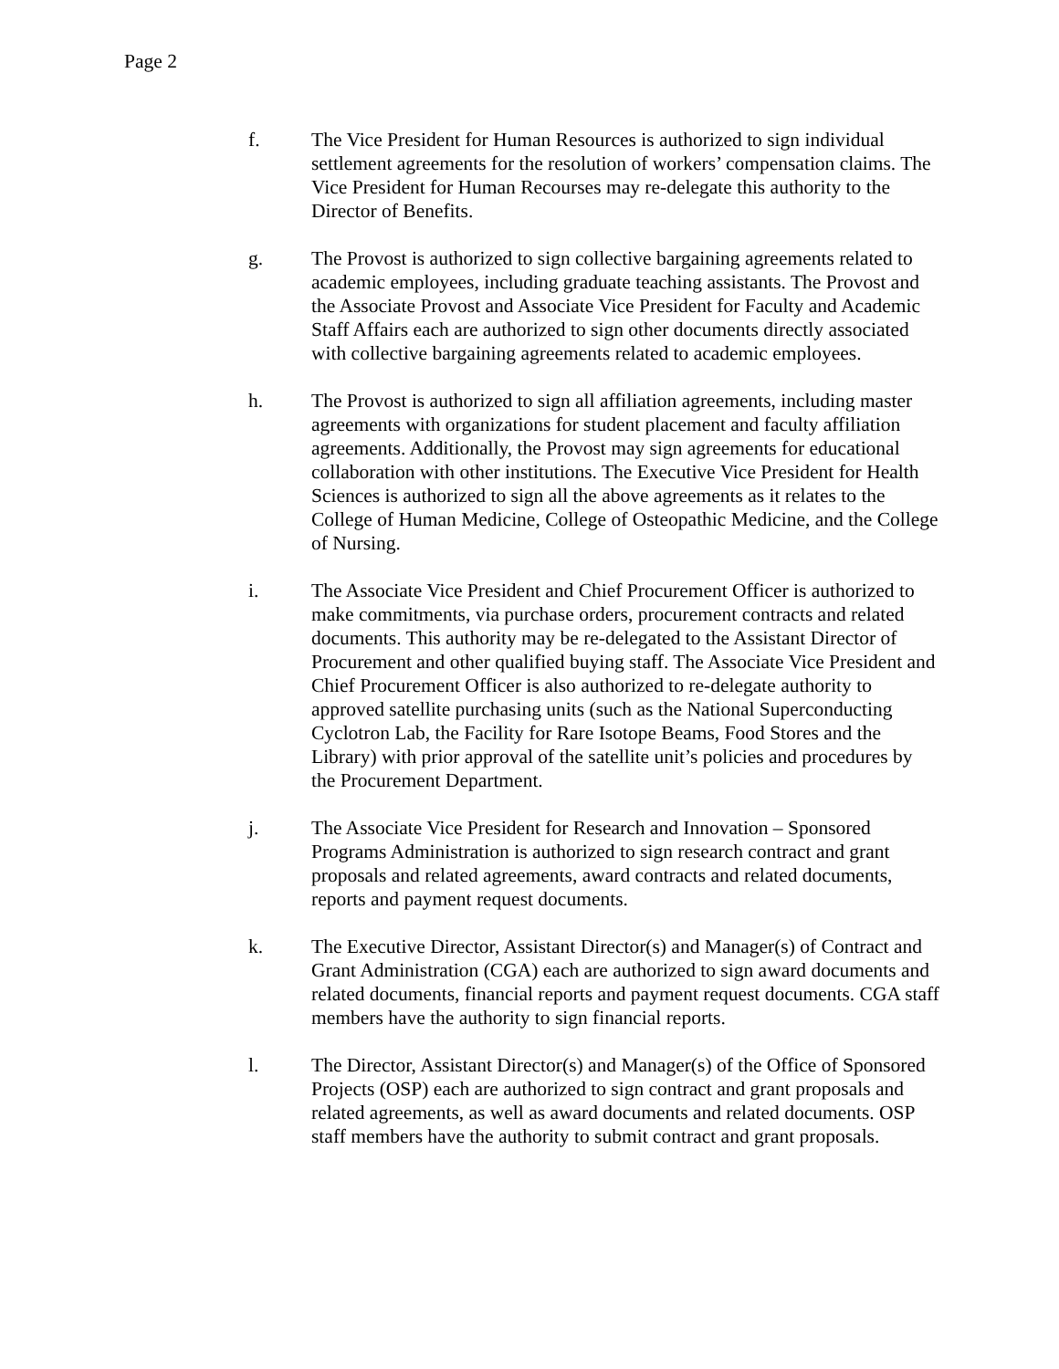Page 2
f. The Vice President for Human Resources is authorized to sign individual settlement agreements for the resolution of workers’ compensation claims. The Vice President for Human Recourses may re-delegate this authority to the Director of Benefits.
g. The Provost is authorized to sign collective bargaining agreements related to academic employees, including graduate teaching assistants. The Provost and the Associate Provost and Associate Vice President for Faculty and Academic Staff Affairs each are authorized to sign other documents directly associated with collective bargaining agreements related to academic employees.
h. The Provost is authorized to sign all affiliation agreements, including master agreements with organizations for student placement and faculty affiliation agreements. Additionally, the Provost may sign agreements for educational collaboration with other institutions. The Executive Vice President for Health Sciences is authorized to sign all the above agreements as it relates to the College of Human Medicine, College of Osteopathic Medicine, and the College of Nursing.
i. The Associate Vice President and Chief Procurement Officer is authorized to make commitments, via purchase orders, procurement contracts and related documents. This authority may be re-delegated to the Assistant Director of Procurement and other qualified buying staff. The Associate Vice President and Chief Procurement Officer is also authorized to re-delegate authority to approved satellite purchasing units (such as the National Superconducting Cyclotron Lab, the Facility for Rare Isotope Beams, Food Stores and the Library) with prior approval of the satellite unit’s policies and procedures by the Procurement Department.
j. The Associate Vice President for Research and Innovation – Sponsored Programs Administration is authorized to sign research contract and grant proposals and related agreements, award contracts and related documents, reports and payment request documents.
k. The Executive Director, Assistant Director(s) and Manager(s) of Contract and Grant Administration (CGA) each are authorized to sign award documents and related documents, financial reports and payment request documents. CGA staff members have the authority to sign financial reports.
l. The Director, Assistant Director(s) and Manager(s) of the Office of Sponsored Projects (OSP) each are authorized to sign contract and grant proposals and related agreements, as well as award documents and related documents. OSP staff members have the authority to submit contract and grant proposals.